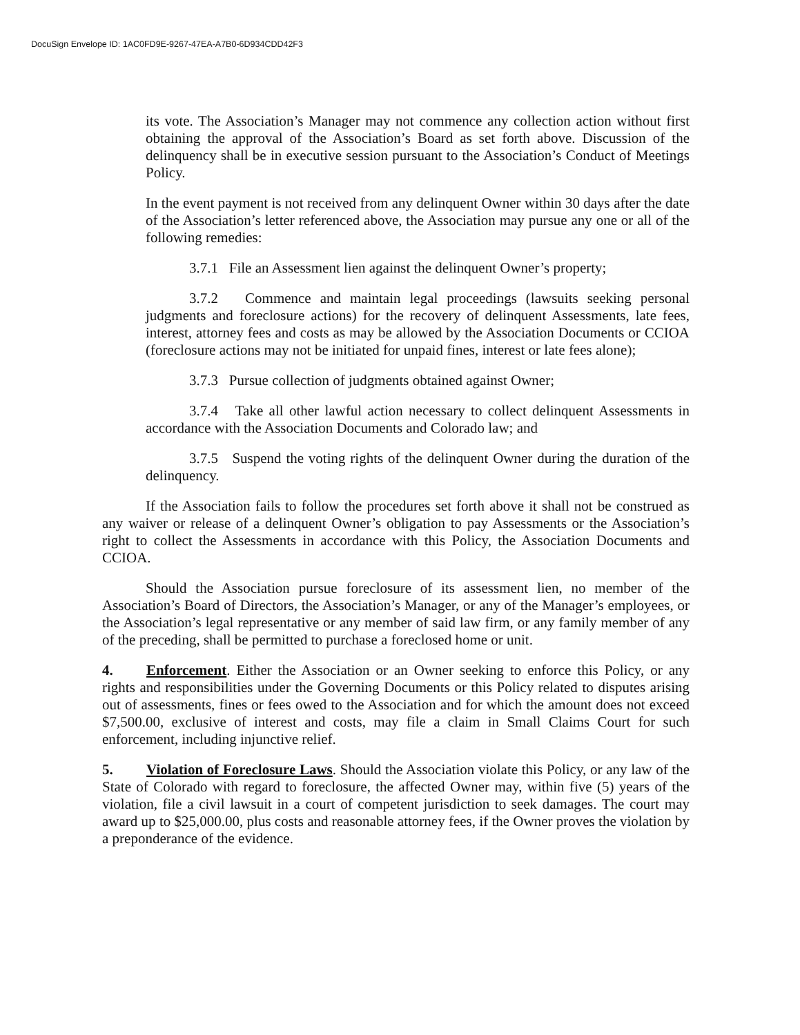DocuSign Envelope ID: 1AC0FD9E-9267-47EA-A7B0-6D934CDD42F3
its vote. The Association’s Manager may not commence any collection action without first obtaining the approval of the Association’s Board as set forth above. Discussion of the delinquency shall be in executive session pursuant to the Association’s Conduct of Meetings Policy.
In the event payment is not received from any delinquent Owner within 30 days after the date of the Association’s letter referenced above, the Association may pursue any one or all of the following remedies:
3.7.1 File an Assessment lien against the delinquent Owner’s property;
3.7.2 Commence and maintain legal proceedings (lawsuits seeking personal judgments and foreclosure actions) for the recovery of delinquent Assessments, late fees, interest, attorney fees and costs as may be allowed by the Association Documents or CCIOA (foreclosure actions may not be initiated for unpaid fines, interest or late fees alone);
3.7.3 Pursue collection of judgments obtained against Owner;
3.7.4 Take all other lawful action necessary to collect delinquent Assessments in accordance with the Association Documents and Colorado law; and
3.7.5 Suspend the voting rights of the delinquent Owner during the duration of the delinquency.
If the Association fails to follow the procedures set forth above it shall not be construed as any waiver or release of a delinquent Owner’s obligation to pay Assessments or the Association’s right to collect the Assessments in accordance with this Policy, the Association Documents and CCIOA.
Should the Association pursue foreclosure of its assessment lien, no member of the Association’s Board of Directors, the Association’s Manager, or any of the Manager’s employees, or the Association’s legal representative or any member of said law firm, or any family member of any of the preceding, shall be permitted to purchase a foreclosed home or unit.
4. Enforcement. Either the Association or an Owner seeking to enforce this Policy, or any rights and responsibilities under the Governing Documents or this Policy related to disputes arising out of assessments, fines or fees owed to the Association and for which the amount does not exceed $7,500.00, exclusive of interest and costs, may file a claim in Small Claims Court for such enforcement, including injunctive relief.
5. Violation of Foreclosure Laws. Should the Association violate this Policy, or any law of the State of Colorado with regard to foreclosure, the affected Owner may, within five (5) years of the violation, file a civil lawsuit in a court of competent jurisdiction to seek damages. The court may award up to $25,000.00, plus costs and reasonable attorney fees, if the Owner proves the violation by a preponderance of the evidence.